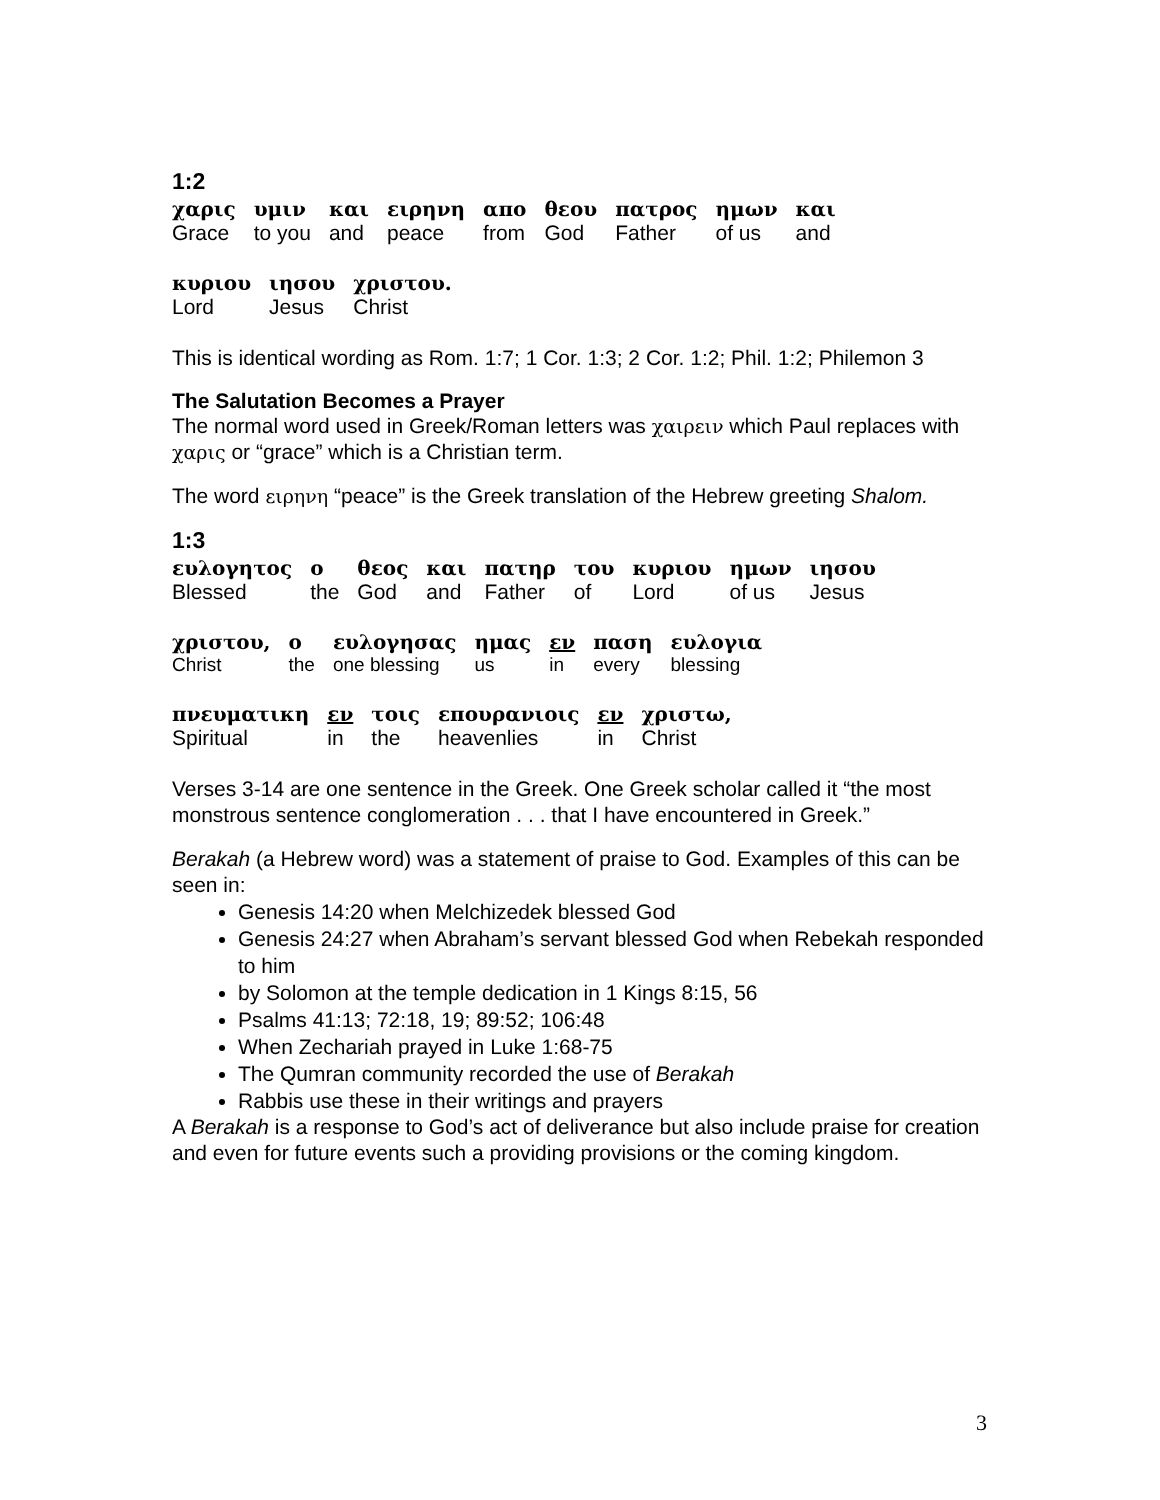1:2
| χαρις | υμιν | και | ειρηνη | απο | θεου | πατρος | ημων | και |
| Grace | to you | and | peace | from | God | Father | of us | and |
| κυριου | ιησου | χριστου. |
| Lord | Jesus | Christ |
This is identical wording as Rom. 1:7; 1 Cor. 1:3; 2 Cor. 1:2; Phil. 1:2; Philemon 3
The Salutation Becomes a Prayer
The normal word used in Greek/Roman letters was χαιρειν which Paul replaces with χαρις or “grace” which is a Christian term.
The word ειρηνη “peace” is the Greek translation of the Hebrew greeting Shalom.
1:3
| ευλογητος | ο | θεος | και | πατηρ | του | κυριου | ημων | ιησου |
| Blessed | the | God | and | Father | of | Lord | of us | Jesus |
| χριστου, | ο | ευλογησας | ημας | εν | παση | ευλογια |
| Christ | the | one blessing | us | in | every | blessing |
| πνευματικη | εν | τοις | επουρανιοις | εν | χριστω, |
| Spiritual | in | the | heavenlies | in | Christ |
Verses 3-14 are one sentence in the Greek. One Greek scholar called it “the most monstrous sentence conglomeration . . . that I have encountered in Greek.”
Berakah (a Hebrew word) was a statement of praise to God. Examples of this can be seen in:
Genesis 14:20 when Melchizedek blessed God
Genesis 24:27 when Abraham’s servant blessed God when Rebekah responded to him
by Solomon at the temple dedication in 1 Kings 8:15, 56
Psalms 41:13; 72:18, 19; 89:52; 106:48
When Zechariah prayed in Luke 1:68-75
The Qumran community recorded the use of Berakah
Rabbis use these in their writings and prayers
A Berakah is a response to God’s act of deliverance but also include praise for creation and even for future events such a providing provisions or the coming kingdom.
3